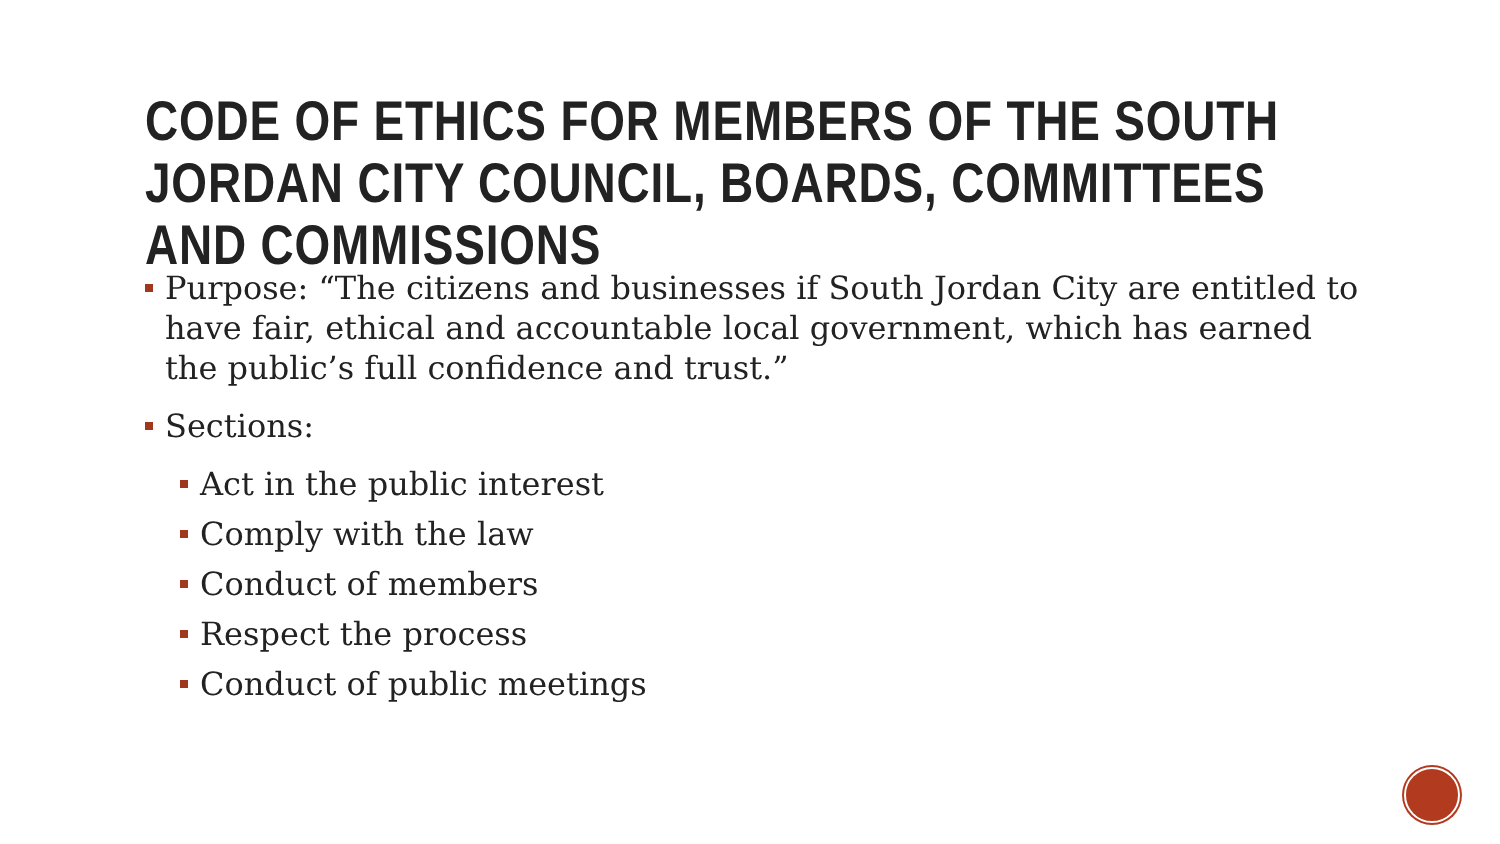CODE OF ETHICS FOR MEMBERS OF THE SOUTH JORDAN CITY COUNCIL, BOARDS, COMMITTEES AND COMMISSIONS
Purpose: “The citizens and businesses if South Jordan City are entitled to have fair, ethical and accountable local government, which has earned the public’s full confidence and trust.”
Sections:
Act in the public interest
Comply with the law
Conduct of members
Respect the process
Conduct of public meetings